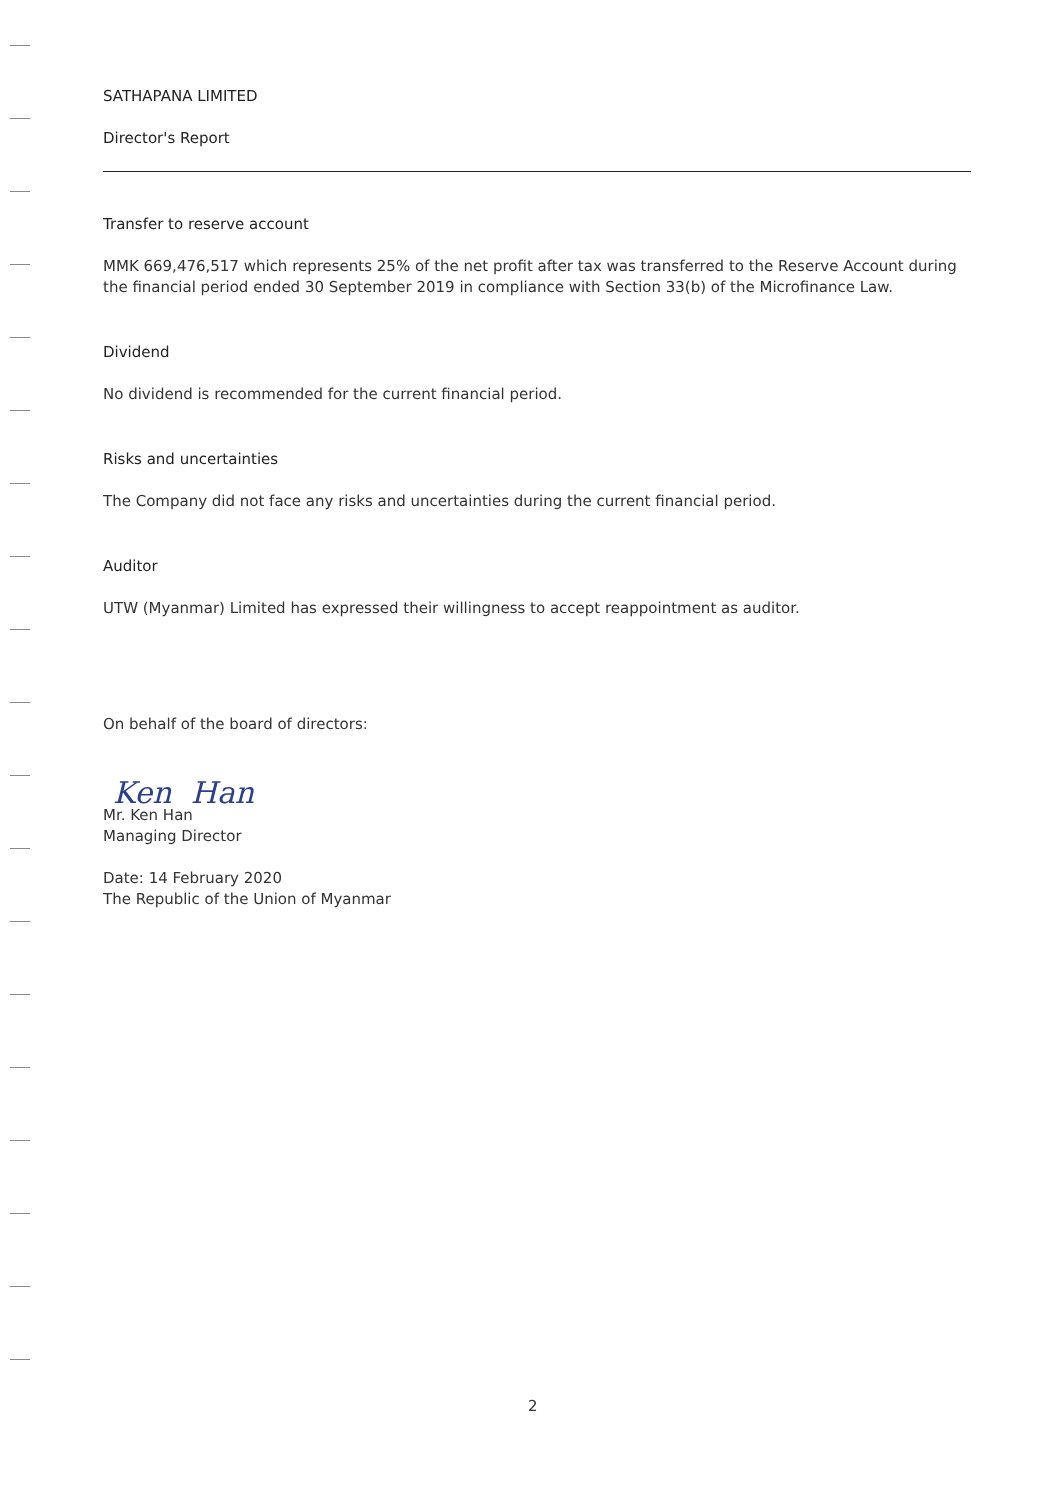SATHAPANA LIMITED
Director's Report
Transfer to reserve account
MMK 669,476,517 which represents 25% of the net profit after tax was transferred to the Reserve Account during the financial period ended 30 September 2019 in compliance with Section 33(b) of the Microfinance Law.
Dividend
No dividend is recommended for the current financial period.
Risks and uncertainties
The Company did not face any risks and uncertainties during the current financial period.
Auditor
UTW (Myanmar) Limited has expressed their willingness to accept reappointment as auditor.
On behalf of the board of directors:
Ken Han
Mr. Ken Han
Managing Director
Date: 14 February 2020
The Republic of the Union of Myanmar
2